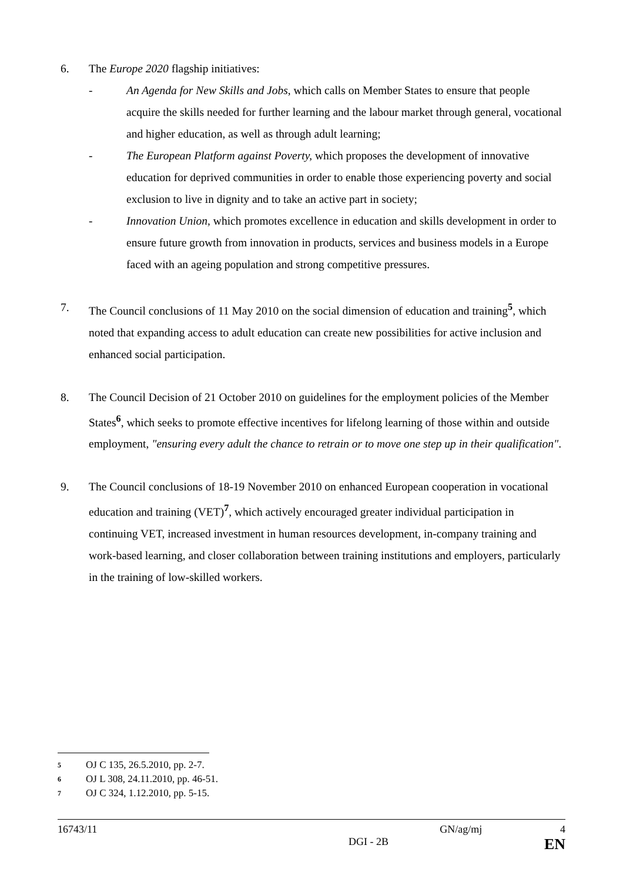6. The Europe 2020 flagship initiatives:
- An Agenda for New Skills and Jobs, which calls on Member States to ensure that people acquire the skills needed for further learning and the labour market through general, vocational and higher education, as well as through adult learning;
- The European Platform against Poverty, which proposes the development of innovative education for deprived communities in order to enable those experiencing poverty and social exclusion to live in dignity and to take an active part in society;
- Innovation Union, which promotes excellence in education and skills development in order to ensure future growth from innovation in products, services and business models in a Europe faced with an ageing population and strong competitive pressures.
7. The Council conclusions of 11 May 2010 on the social dimension of education and training<sup>5</sup>, which noted that expanding access to adult education can create new possibilities for active inclusion and enhanced social participation.
8. The Council Decision of 21 October 2010 on guidelines for the employment policies of the Member States<sup>6</sup>, which seeks to promote effective incentives for lifelong learning of those within and outside employment, "ensuring every adult the chance to retrain or to move one step up in their qualification".
9. The Council conclusions of 18-19 November 2010 on enhanced European cooperation in vocational education and training (VET)<sup>7</sup>, which actively encouraged greater individual participation in continuing VET, increased investment in human resources development, in-company training and work-based learning, and closer collaboration between training institutions and employers, particularly in the training of low-skilled workers.
<sup>5</sup> OJ C 135, 26.5.2010, pp. 2-7.
<sup>6</sup> OJ L 308, 24.11.2010, pp. 46-51.
<sup>7</sup> OJ C 324, 1.12.2010, pp. 5-15.
16743/11 GN/ag/mj 4
DGI - 2B EN